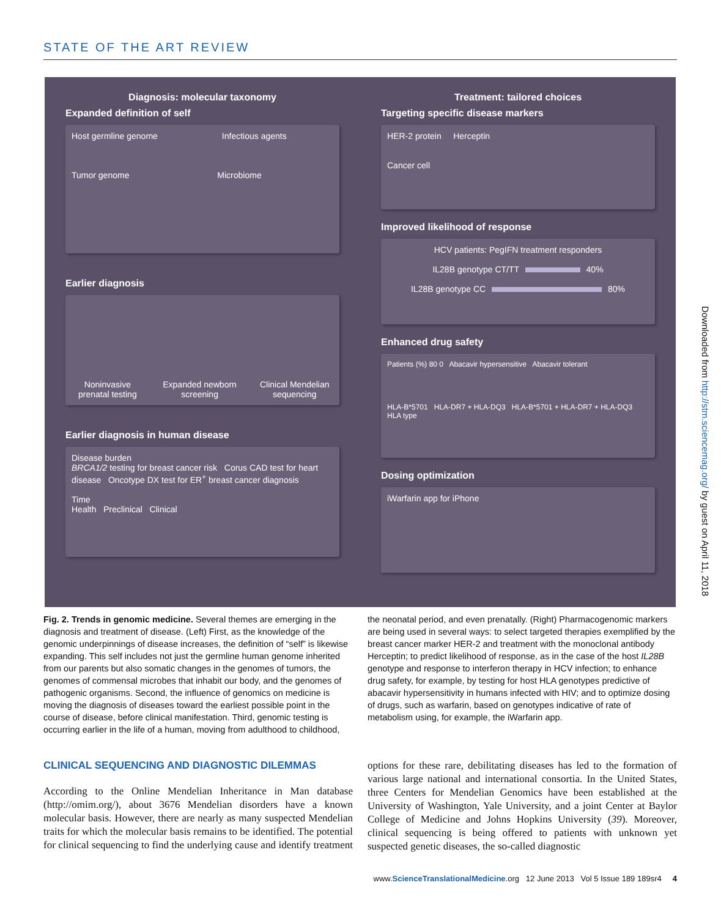STATE OF THE ART REVIEW
Diagnosis: molecular taxonomy
Expanded definition of self
Host germline genome Infectious agents
Tumor genome Microbiome
Earlier diagnosis
Noninvasive prenatal testing Expanded newborn screening Clinical Mendelian sequencing
Earlier diagnosis in human disease
Disease burden
BRCA1/2 testing for breast cancer risk Corus CAD test for heart disease Oncotype DX test for ER<sup>+</sup> breast cancer diagnosis
Time
Health Preclinical Clinical
Treatment: tailored choices
Targeting specific disease markers
HER-2 protein Herceptin
Cancer cell
Improved likelihood of response
HCV patients: PegIFN treatment responders
IL28B genotype CT/TT 40%
IL28B genotype CC 80%
Enhanced drug safety
Patients (%) 80 0 Abacavir hypersensitive Abacavir tolerant
HLA-B*5701 HLA-DR7 + HLA-DQ3 HLA-B*5701 + HLA-DR7 + HLA-DQ3 HLA type
Dosing optimization
iWarfarin app for iPhone
Fig. 2. Trends in genomic medicine. Several themes are emerging in the diagnosis and treatment of disease. (Left) First, as the knowledge of the genomic underpinnings of disease increases, the definition of “self” is likewise expanding. This self includes not just the germline human genome inherited from our parents but also somatic changes in the genomes of tumors, the genomes of commensal microbes that inhabit our body, and the genomes of pathogenic organisms. Second, the influence of genomics on medicine is moving the diagnosis of diseases toward the earliest possible point in the course of disease, before clinical manifestation. Third, genomic testing is occurring earlier in the life of a human, moving from adulthood to childhood, the neonatal period, and even prenatally. (Right) Pharmacogenomic markers are being used in several ways: to select targeted therapies exemplified by the breast cancer marker HER-2 and treatment with the monoclonal antibody Herceptin; to predict likelihood of response, as in the case of the host IL28B genotype and response to interferon therapy in HCV infection; to enhance drug safety, for example, by testing for host HLA genotypes predictive of abacavir hypersensitivity in humans infected with HIV; and to optimize dosing of drugs, such as warfarin, based on genotypes indicative of rate of metabolism using, for example, the iWarfarin app.
CLINICAL SEQUENCING AND DIAGNOSTIC DILEMMAS
According to the Online Mendelian Inheritance in Man database (http://omim.org/), about 3676 Mendelian disorders have a known molecular basis. However, there are nearly as many suspected Mendelian traits for which the molecular basis remains to be identified. The potential for clinical sequencing to find the underlying cause and identify treatment options for these rare, debilitating diseases has led to the formation of various large national and international consortia. In the United States, three Centers for Mendelian Genomics have been established at the University of Washington, Yale University, and a joint Center at Baylor College of Medicine and Johns Hopkins University (39). Moreover, clinical sequencing is being offered to patients with unknown yet suspected genetic diseases, the so-called diagnostic
Downloaded from http://stm.sciencemag.org/ by guest on April 11, 2018
www.ScienceTranslationalMedicine.org 12 June 2013 Vol 5 Issue 189 189sr4 4